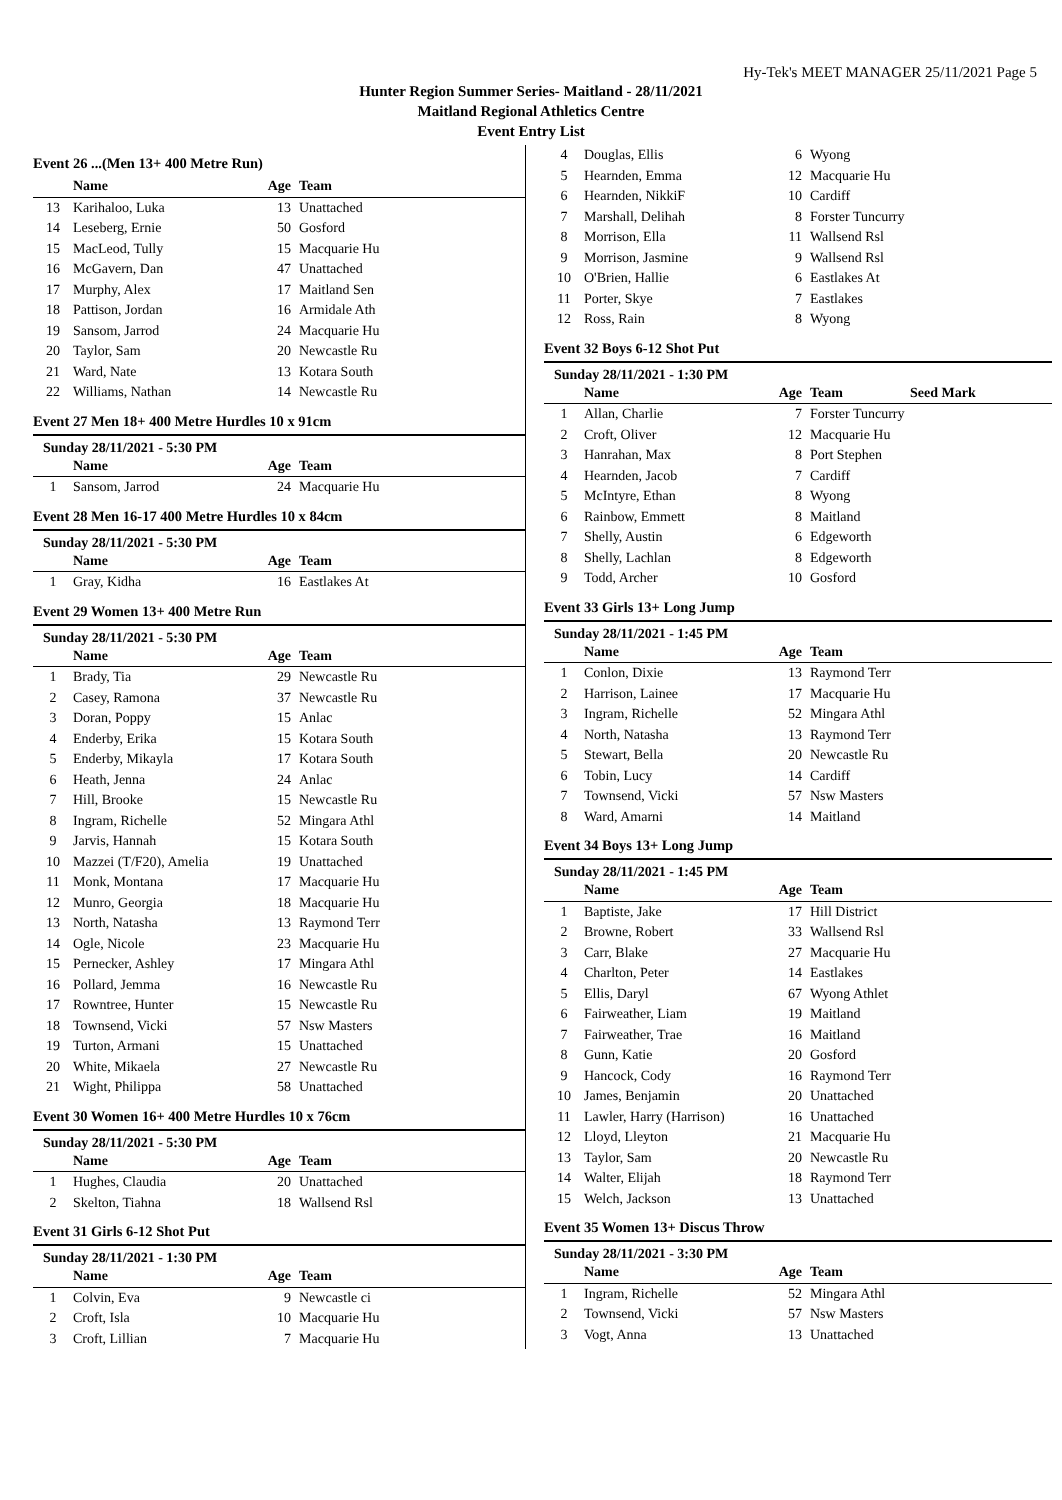Hy-Tek's MEET MANAGER 25/11/2021 Page 5
Hunter Region Summer Series- Maitland - 28/11/2021
Maitland Regional Athletics Centre
Event Entry List
Event 26 ...(Men 13+ 400 Metre Run)
| | Name | Age | Team |
| --- | --- | --- | --- |
| 13 | Karihaloo, Luka | 13 | Unattached |
| 14 | Leseberg, Ernie | 50 | Gosford |
| 15 | MacLeod, Tully | 15 | Macquarie Hu |
| 16 | McGavern, Dan | 47 | Unattached |
| 17 | Murphy, Alex | 17 | Maitland Sen |
| 18 | Pattison, Jordan | 16 | Armidale Ath |
| 19 | Sansom, Jarrod | 24 | Macquarie Hu |
| 20 | Taylor, Sam | 20 | Newcastle Ru |
| 21 | Ward, Nate | 13 | Kotara South |
| 22 | Williams, Nathan | 14 | Newcastle Ru |
Event 27 Men 18+ 400 Metre Hurdles 10 x 91cm
Sunday 28/11/2021 - 5:30 PM
| | Name | Age | Team |
| --- | --- | --- | --- |
| 1 | Sansom, Jarrod | 24 | Macquarie Hu |
Event 28 Men 16-17 400 Metre Hurdles 10 x 84cm
Sunday 28/11/2021 - 5:30 PM
| | Name | Age | Team |
| --- | --- | --- | --- |
| 1 | Gray, Kidha | 16 | Eastlakes At |
Event 29 Women 13+ 400 Metre Run
Sunday 28/11/2021 - 5:30 PM
| | Name | Age | Team |
| --- | --- | --- | --- |
| 1 | Brady, Tia | 29 | Newcastle Ru |
| 2 | Casey, Ramona | 37 | Newcastle Ru |
| 3 | Doran, Poppy | 15 | Anlac |
| 4 | Enderby, Erika | 15 | Kotara South |
| 5 | Enderby, Mikayla | 17 | Kotara South |
| 6 | Heath, Jenna | 24 | Anlac |
| 7 | Hill, Brooke | 15 | Newcastle Ru |
| 8 | Ingram, Richelle | 52 | Mingara Athl |
| 9 | Jarvis, Hannah | 15 | Kotara South |
| 10 | Mazzei (T/F20), Amelia | 19 | Unattached |
| 11 | Monk, Montana | 17 | Macquarie Hu |
| 12 | Munro, Georgia | 18 | Macquarie Hu |
| 13 | North, Natasha | 13 | Raymond Terr |
| 14 | Ogle, Nicole | 23 | Macquarie Hu |
| 15 | Pernecker, Ashley | 17 | Mingara Athl |
| 16 | Pollard, Jemma | 16 | Newcastle Ru |
| 17 | Rowntree, Hunter | 15 | Newcastle Ru |
| 18 | Townsend, Vicki | 57 | Nsw Masters |
| 19 | Turton, Armani | 15 | Unattached |
| 20 | White, Mikaela | 27 | Newcastle Ru |
| 21 | Wight, Philippa | 58 | Unattached |
Event 30 Women 16+ 400 Metre Hurdles 10 x 76cm
Sunday 28/11/2021 - 5:30 PM
| | Name | Age | Team |
| --- | --- | --- | --- |
| 1 | Hughes, Claudia | 20 | Unattached |
| 2 | Skelton, Tiahna | 18 | Wallsend Rsl |
Event 31 Girls 6-12 Shot Put
Sunday 28/11/2021 - 1:30 PM
| | Name | Age | Team |
| --- | --- | --- | --- |
| 1 | Colvin, Eva | 9 | Newcastle ci |
| 2 | Croft, Isla | 10 | Macquarie Hu |
| 3 | Croft, Lillian | 7 | Macquarie Hu |
| 4 | Douglas, Ellis | 6 | Wyong |
| 5 | Hearnden, Emma | 12 | Macquarie Hu |
| 6 | Hearnden, NikkiF | 10 | Cardiff |
| 7 | Marshall, Delihah | 8 | Forster Tuncurry |
| 8 | Morrison, Ella | 11 | Wallsend Rsl |
| 9 | Morrison, Jasmine | 9 | Wallsend Rsl |
| 10 | O'Brien, Hallie | 6 | Eastlakes At |
| 11 | Porter, Skye | 7 | Eastlakes |
| 12 | Ross, Rain | 8 | Wyong |
Event 32 Boys 6-12 Shot Put
Sunday 28/11/2021 - 1:30 PM
| | Name | Age | Team | Seed Mark |
| --- | --- | --- | --- | --- |
| 1 | Allan, Charlie | 7 | Forster Tuncurry | |
| 2 | Croft, Oliver | 12 | Macquarie Hu | |
| 3 | Hanrahan, Max | 8 | Port Stephen | |
| 4 | Hearnden, Jacob | 7 | Cardiff | |
| 5 | McIntyre, Ethan | 8 | Wyong | |
| 6 | Rainbow, Emmett | 8 | Maitland | |
| 7 | Shelly, Austin | 6 | Edgeworth | |
| 8 | Shelly, Lachlan | 8 | Edgeworth | |
| 9 | Todd, Archer | 10 | Gosford | |
Event 33 Girls 13+ Long Jump
Sunday 28/11/2021 - 1:45 PM
| | Name | Age | Team |
| --- | --- | --- | --- |
| 1 | Conlon, Dixie | 13 | Raymond Terr |
| 2 | Harrison, Lainee | 17 | Macquarie Hu |
| 3 | Ingram, Richelle | 52 | Mingara Athl |
| 4 | North, Natasha | 13 | Raymond Terr |
| 5 | Stewart, Bella | 20 | Newcastle Ru |
| 6 | Tobin, Lucy | 14 | Cardiff |
| 7 | Townsend, Vicki | 57 | Nsw Masters |
| 8 | Ward, Amarni | 14 | Maitland |
Event 34 Boys 13+ Long Jump
Sunday 28/11/2021 - 1:45 PM
| | Name | Age | Team |
| --- | --- | --- | --- |
| 1 | Baptiste, Jake | 17 | Hill District |
| 2 | Browne, Robert | 33 | Wallsend Rsl |
| 3 | Carr, Blake | 27 | Macquarie Hu |
| 4 | Charlton, Peter | 14 | Eastlakes |
| 5 | Ellis, Daryl | 67 | Wyong Athlet |
| 6 | Fairweather, Liam | 19 | Maitland |
| 7 | Fairweather, Trae | 16 | Maitland |
| 8 | Gunn, Katie | 20 | Gosford |
| 9 | Hancock, Cody | 16 | Raymond Terr |
| 10 | James, Benjamin | 20 | Unattached |
| 11 | Lawler, Harry (Harrison) | 16 | Unattached |
| 12 | Lloyd, Lleyton | 21 | Macquarie Hu |
| 13 | Taylor, Sam | 20 | Newcastle Ru |
| 14 | Walter, Elijah | 18 | Raymond Terr |
| 15 | Welch, Jackson | 13 | Unattached |
Event 35 Women 13+ Discus Throw
Sunday 28/11/2021 - 3:30 PM
| | Name | Age | Team |
| --- | --- | --- | --- |
| 1 | Ingram, Richelle | 52 | Mingara Athl |
| 2 | Townsend, Vicki | 57 | Nsw Masters |
| 3 | Vogt, Anna | 13 | Unattached |